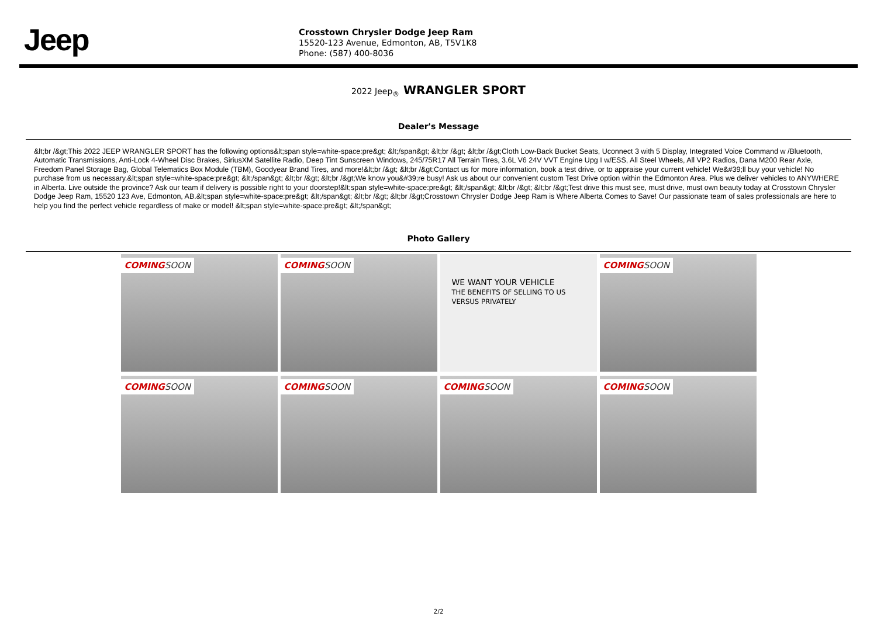Jeep
Crosstown Chrysler Dodge Jeep Ram
15520-123 Avenue, Edmonton, AB, T5V1K8
Phone: (587) 400-8036
2022 Jeep<sub>®</sub> WRANGLER SPORT
Dealer's Message
&lt;br /&gt;This 2022 JEEP WRANGLER SPORT has the following options&lt;span style=white-space:pre&gt; &lt;/span&gt; &lt;br /&gt; &lt;br /&gt;Cloth Low-Back Bucket Seats, Uconnect 3 with 5 Display, Integrated Voice Command w /Bluetooth, Automatic Transmissions, Anti-Lock 4-Wheel Disc Brakes, SiriusXM Satellite Radio, Deep Tint Sunscreen Windows, 245/75R17 All Terrain Tires, 3.6L V6 24V VVT Engine Upg I w/ESS, All Steel Wheels, All VP2 Radios, Dana M200 Rear Axle, Freedom Panel Storage Bag, Global Telematics Box Module (TBM), Goodyear Brand Tires, and more!&lt;br /&gt; &lt;br /&gt;Contact us for more information, book a test drive, or to appraise your current vehicle! We&#39;ll buy your vehicle! No purchase from us necessary.&lt;span style=white-space:pre&gt; &lt;/span&gt; &lt;br /&gt; &lt;br /&gt;We know you&#39;re busy! Ask us about our convenient custom Test Drive option within the Edmonton Area. Plus we deliver vehicles to ANYWHERE in Alberta. Live outside the province? Ask our team if delivery is possible right to your doorstep!&lt;span style=white-space:pre&gt; &lt;/span&gt; &lt;br /&gt; &lt;br /&gt;Test drive this must see, must drive, must own beauty today at Crosstown Chrysler Dodge Jeep Ram, 15520 123 Ave, Edmonton, AB.&lt;span style=white-space:pre&gt; &lt;/span&gt; &lt;br /&gt; &lt;br /&gt;Crosstown Chrysler Dodge Jeep Ram is Where Alberta Comes to Save! Our passionate team of sales professionals are here to help you find the perfect vehicle regardless of make or model! &lt;span style=white-space:pre&gt; &lt;/span&gt;
Photo Gallery
COMINGSOON
COMINGSOON
WE WANT YOUR VEHICLE
THE BENEFITS OF SELLING TO US VERSUS PRIVATELY
COMINGSOON
COMINGSOON
COMINGSOON
COMINGSOON
COMINGSOON
2/2